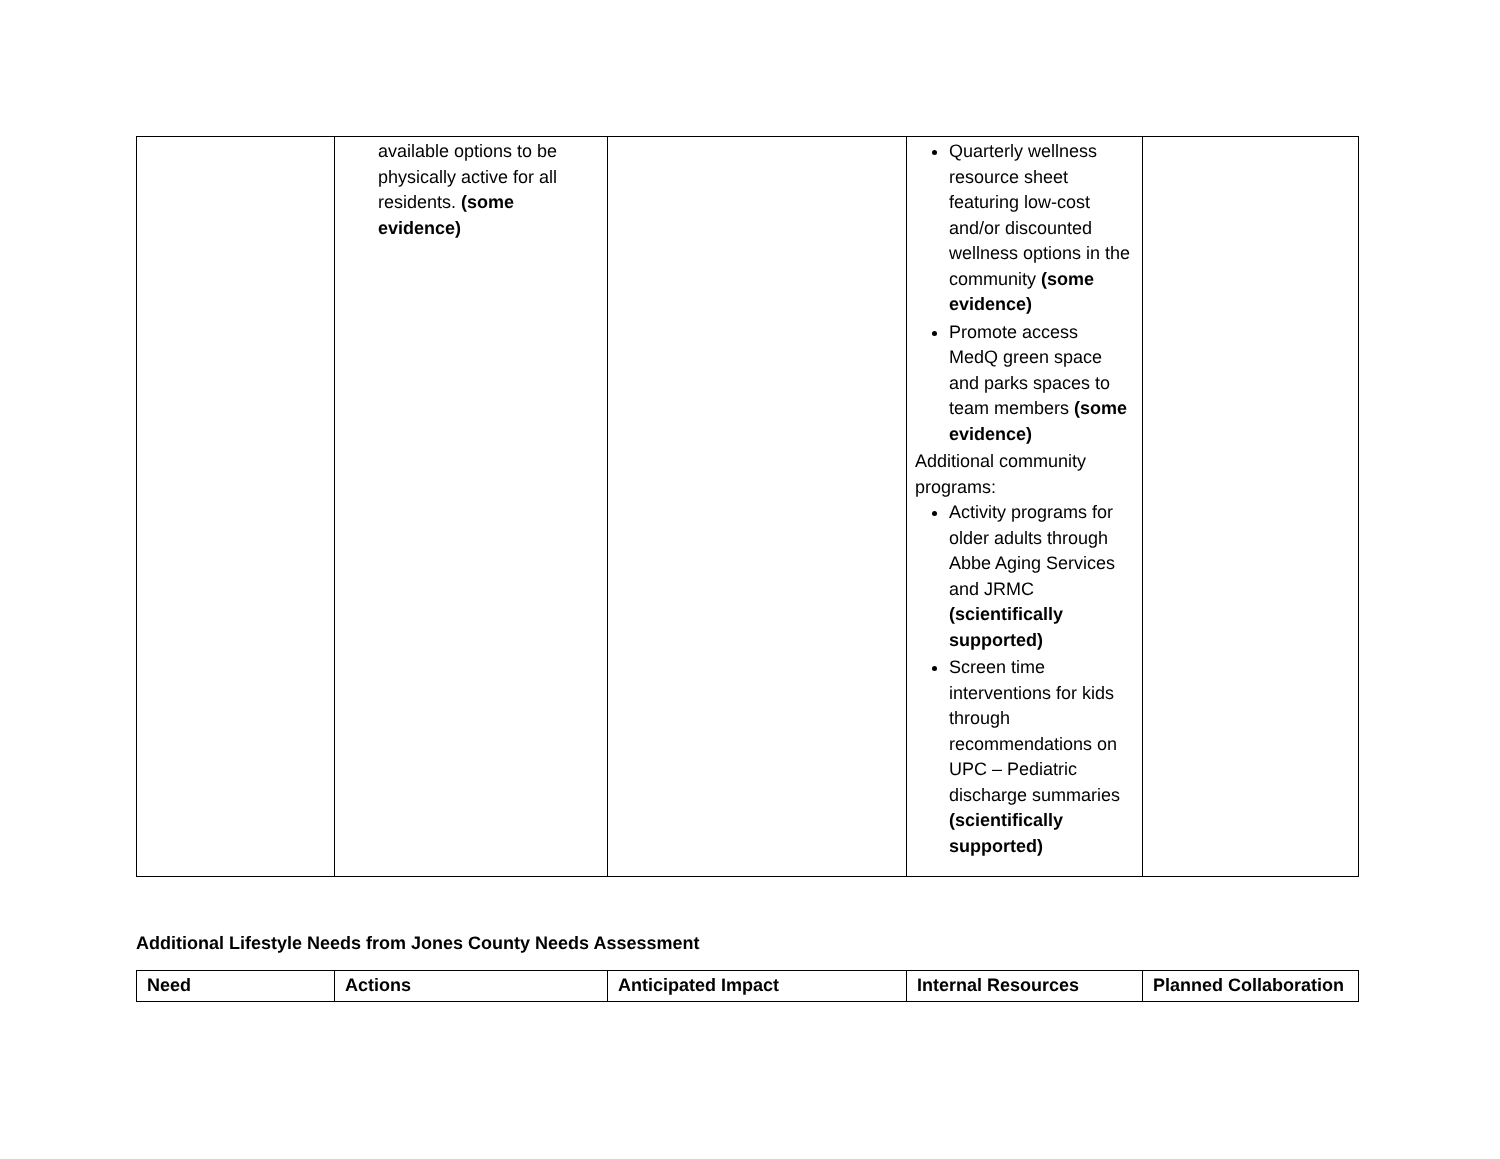| | available options to be physically active for all residents. (some evidence) | | Quarterly wellness resource sheet featuring low-cost and/or discounted wellness options in the community (some evidence) Promote access MedQ green space and parks spaces to team members (some evidence) Additional community programs: Activity programs for older adults through Abbe Aging Services and JRMC (scientifically supported) Screen time interventions for kids through recommendations on UPC – Pediatric discharge summaries (scientifically supported) | |
Additional Lifestyle Needs from Jones County Needs Assessment
| Need | Actions | Anticipated Impact | Internal Resources | Planned Collaboration |
| --- | --- | --- | --- | --- |